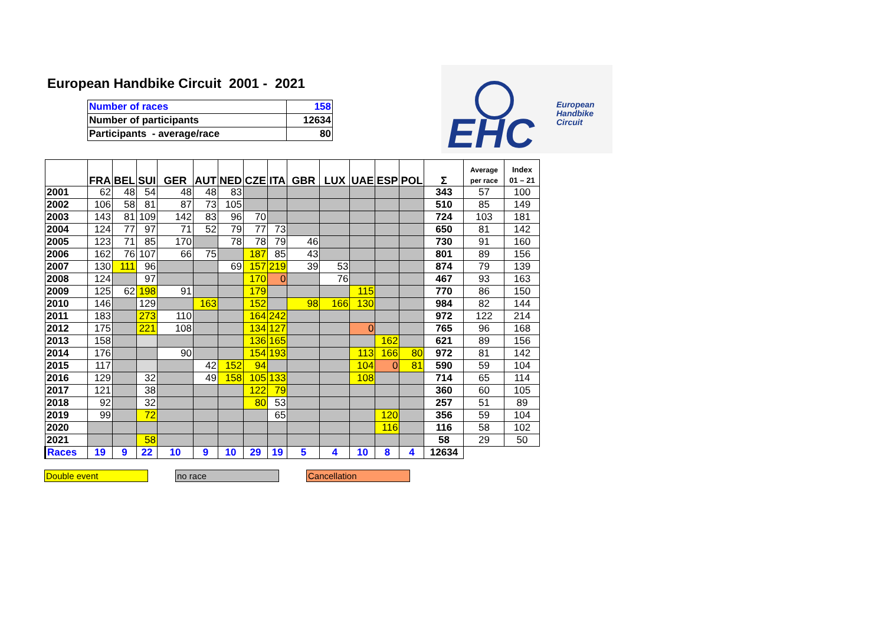European Handbike Circuit 2001 - 2021
| Number of races | 158 |
| Number of participants | 12634 |
| Participants - average/race | 80 |
EHC
European
Handbike
Circuit
| | FRA | BEL | SUI | GER | AUT | NED | CZE | ITA | GBR | LUX | UAE | ESP | POL | Σ | Average per race | Index 01 – 21 |
| --- | --- | --- | --- | --- | --- | --- | --- | --- | --- | --- | --- | --- | --- | --- | --- | --- |
| 2001 | 62 | 48 | 54 | 48 | 48 | 83 | | | | | | | | 343 | 57 | 100 |
| 2002 | 106 | 58 | 81 | 87 | 73 | 105 | | | | | | | | 510 | 85 | 149 |
| 2003 | 143 | 81 | 109 | 142 | 83 | 96 | 70 | | | | | | | 724 | 103 | 181 |
| 2004 | 124 | 77 | 97 | 71 | 52 | 79 | 77 | 73 | | | | | | 650 | 81 | 142 |
| 2005 | 123 | 71 | 85 | 170 | | 78 | 78 | 79 | 46 | | | | | 730 | 91 | 160 |
| 2006 | 162 | 76 | 107 | 66 | 75 | | 187 | 85 | 43 | | | | | 801 | 89 | 156 |
| 2007 | 130 | 111 | 96 | | | 69 | 157 | 219 | 39 | 53 | | | | 874 | 79 | 139 |
| 2008 | 124 | | 97 | | | | 170 | 0 | | 76 | | | | 467 | 93 | 163 |
| 2009 | 125 | 62 | 198 | 91 | | | 179 | | | | 115 | | | 770 | 86 | 150 |
| 2010 | 146 | | 129 | | 163 | | 152 | | 98 | 166 | 130 | | | 984 | 82 | 144 |
| 2011 | 183 | | 273 | 110 | | | 164 | 242 | | | | | | 972 | 122 | 214 |
| 2012 | 175 | | 221 | 108 | | | 134 | 127 | | | 0 | | | 765 | 96 | 168 |
| 2013 | 158 | | | | | | 136 | 165 | | | | 162 | | 621 | 89 | 156 |
| 2014 | 176 | | | 90 | | | 154 | 193 | | | 113 | 166 | 80 | 972 | 81 | 142 |
| 2015 | 117 | | | | 42 | 152 | 94 | | | | 104 | 0 | 81 | 590 | 59 | 104 |
| 2016 | 129 | | 32 | | 49 | 158 | 105 | 133 | | | 108 | | | 714 | 65 | 114 |
| 2017 | 121 | | 38 | | | | 122 | 79 | | | | | | 360 | 60 | 105 |
| 2018 | 92 | | 32 | | | | 80 | 53 | | | | | | 257 | 51 | 89 |
| 2019 | 99 | | 72 | | | | | 65 | | | | 120 | | 356 | 59 | 104 |
| 2020 | | | | | | | | | | | | 116 | | 116 | 58 | 102 |
| 2021 | | | 58 | | | | | | | | | | | 58 | 29 | 50 |
| Races | 19 | 9 | 22 | 10 | 9 | 10 | 29 | 19 | 5 | 4 | 10 | 8 | 4 | 12634 | | |
Double event no race Cancellation